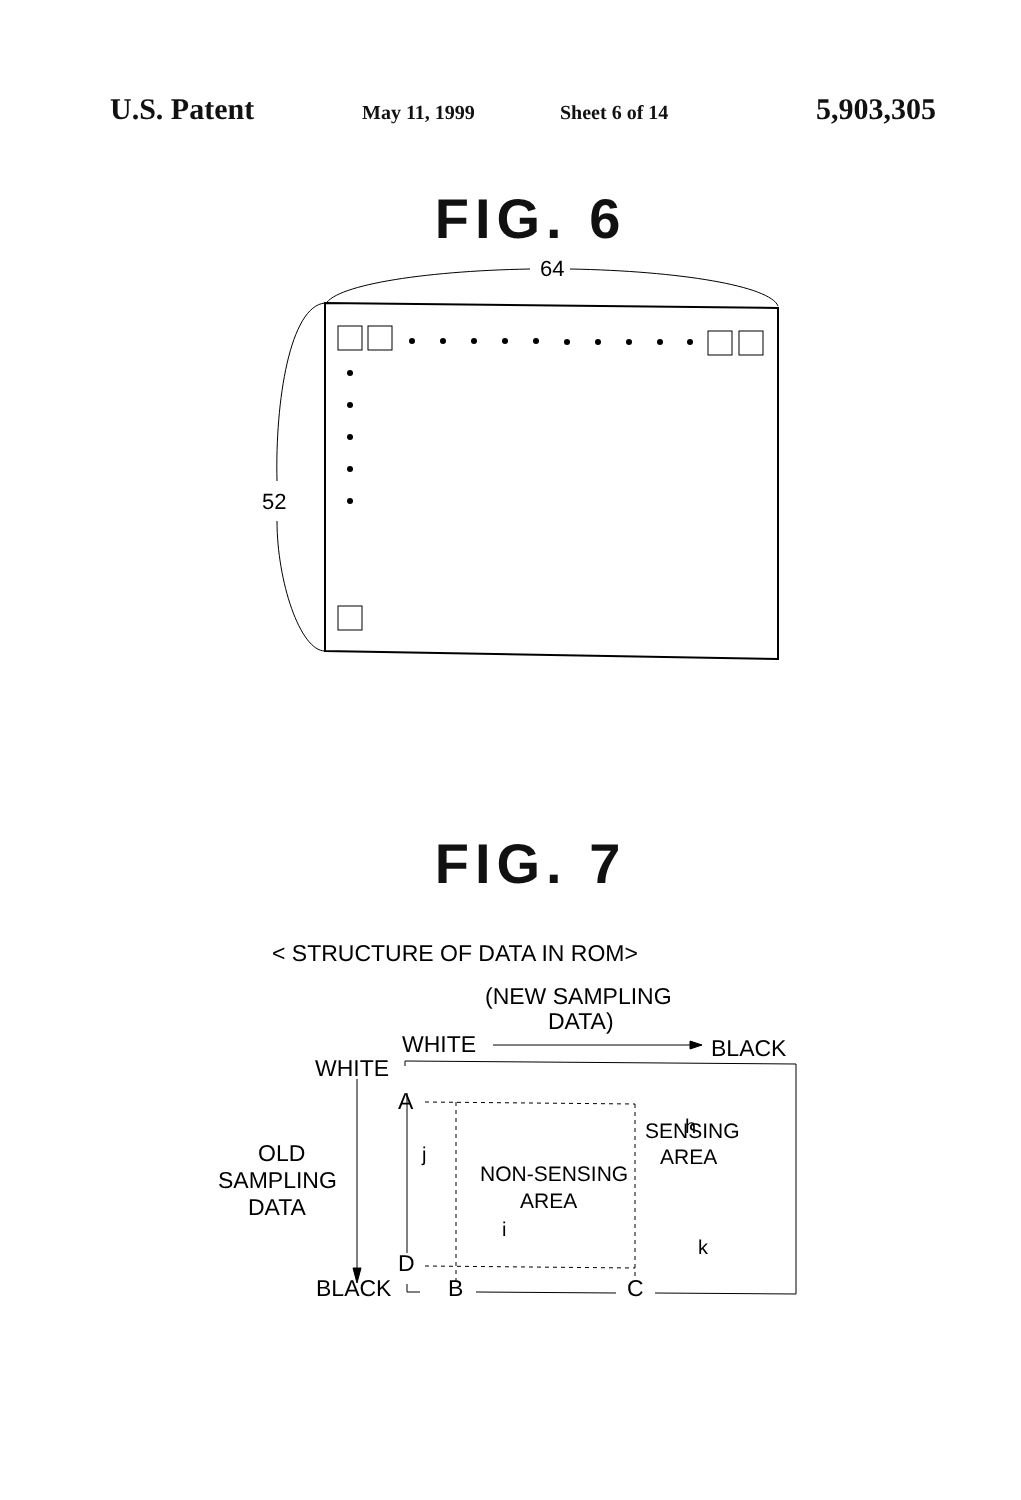U.S. Patent May 11, 1999 Sheet 6 of 14 5,903,305
FIG. 6
64
52
FIG. 7
< STRUCTURE OF DATA IN ROM>
(NEW SAMPLING
DATA)
WHITE
BLACK
WHITE
OLD
SAMPLING
DATA
BLACK
A
D
B
C
h
j
i
k
SENSING
AREA
NON-SENSING
AREA